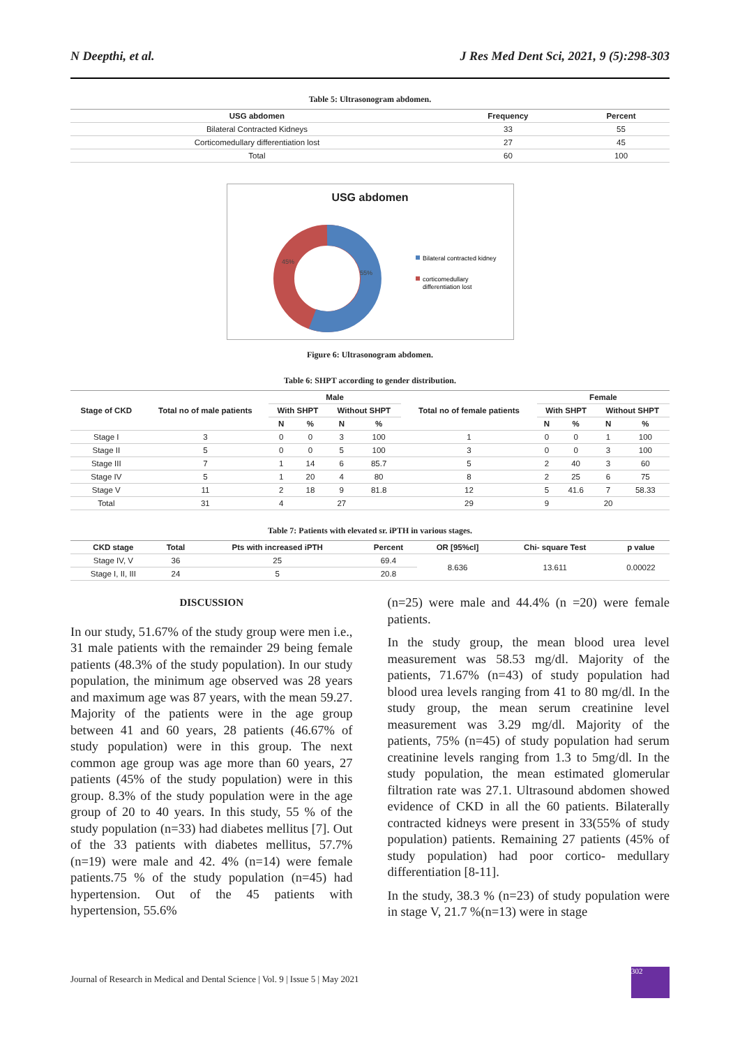N Deepthi, et al. J Res Med Dent Sci, 2021, 9 (5):298-303
Table 5: Ultrasonogram abdomen.
| USG abdomen | Frequency | Percent |
| --- | --- | --- |
| Bilateral Contracted Kidneys | 33 | 55 |
| Corticomedullary differentiation lost | 27 | 45 |
| Total | 60 | 100 |
USG abdomen
45%
55%
Bilateral contracted kidney
corticomedullary
differentiation lost
Figure 6: Ultrasonogram abdomen.
Table 6: SHPT according to gender distribution.
| Stage of CKD | Total no of male patients | Male | | | | Total no of female patients | Female | | | |
| --- | --- | --- | --- | --- | --- | --- | --- | --- | --- | --- |
| | | With SHPT | | Without SHPT | | | With SHPT | | Without SHPT | |
| | | N | % | N | % | | N | % | N | % |
| Stage I | 3 | 0 | 0 | 3 | 100 | 1 | 0 | 0 | 1 | 100 |
| Stage II | 5 | 0 | 0 | 5 | 100 | 3 | 0 | 0 | 3 | 100 |
| Stage III | 7 | 1 | 14 | 6 | 85.7 | 5 | 2 | 40 | 3 | 60 |
| Stage IV | 5 | 1 | 20 | 4 | 80 | 8 | 2 | 25 | 6 | 75 |
| Stage V | 11 | 2 | 18 | 9 | 81.8 | 12 | 5 | 41.6 | 7 | 58.33 |
| Total | 31 | 4 | | 27 | | 29 | 9 | | 20 | |
Table 7: Patients with elevated sr. iPTH in various stages.
| CKD stage | Total | Pts with increased iPTH | Percent | OR [95%cl] | Chi- square Test | p value |
| --- | --- | --- | --- | --- | --- | --- |
| Stage IV, V | 36 | 25 | 69.4 | 8.636 | 13.611 | 0.00022 |
| Stage I, II, III | 24 | 5 | 20.8 | | | |
DISCUSSION
In our study, 51.67% of the study group were men i.e., 31 male patients with the remainder 29 being female patients (48.3% of the study population). In our study population, the minimum age observed was 28 years and maximum age was 87 years, with the mean 59.27. Majority of the patients were in the age group between 41 and 60 years, 28 patients (46.67% of study population) were in this group. The next common age group was age more than 60 years, 27 patients (45% of the study population) were in this group. 8.3% of the study population were in the age group of 20 to 40 years. In this study, 55 % of the study population (n=33) had diabetes mellitus [7]. Out of the 33 patients with diabetes mellitus, 57.7% (n=19) were male and 42. 4% (n=14) were female patients.75 % of the study population (n=45) had hypertension. Out of the 45 patients with hypertension, 55.6%
(n=25) were male and 44.4% (n =20) were female patients.
In the study group, the mean blood urea level measurement was 58.53 mg/dl. Majority of the patients, 71.67% (n=43) of study population had blood urea levels ranging from 41 to 80 mg/dl. In the study group, the mean serum creatinine level measurement was 3.29 mg/dl. Majority of the patients, 75% (n=45) of study population had serum creatinine levels ranging from 1.3 to 5mg/dl. In the study population, the mean estimated glomerular filtration rate was 27.1. Ultrasound abdomen showed evidence of CKD in all the 60 patients. Bilaterally contracted kidneys were present in 33(55% of study population) patients. Remaining 27 patients (45% of study population) had poor cortico- medullary differentiation [8-11].
In the study, 38.3 % (n=23) of study population were in stage V, 21.7 %(n=13) were in stage
Journal of Research in Medical and Dental Science | Vol. 9 | Issue 5 | May 2021
302